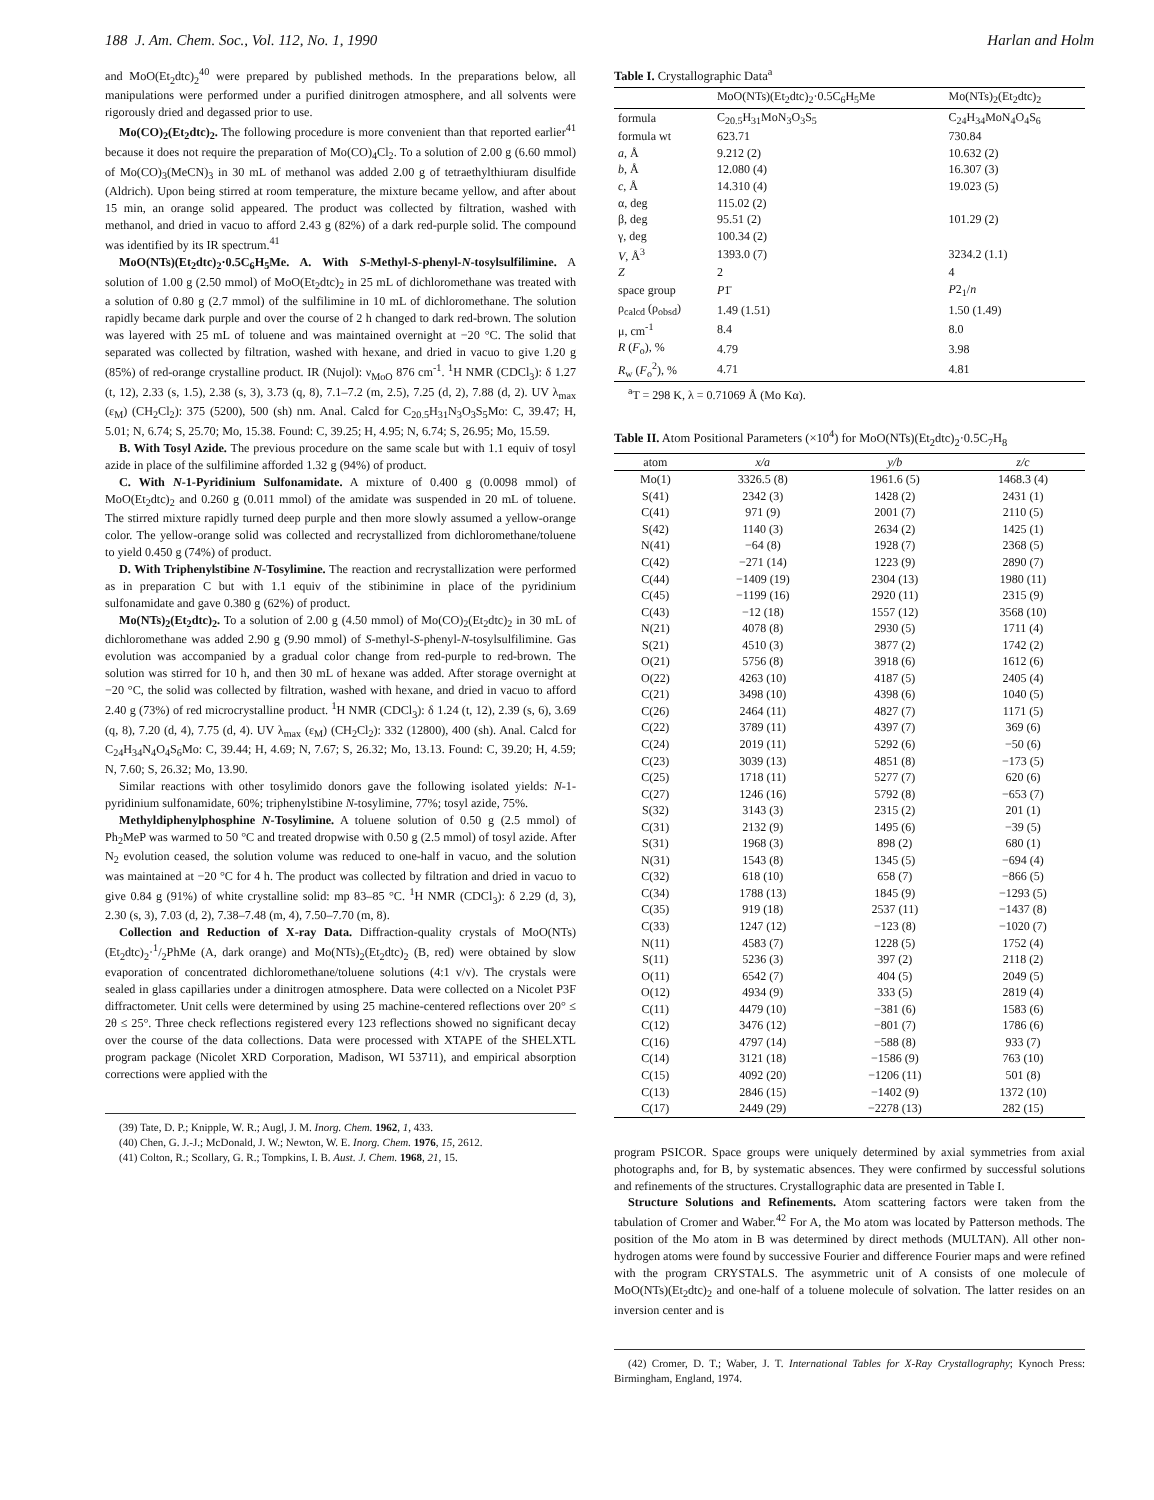188 J. Am. Chem. Soc., Vol. 112, No. 1, 1990 Harlan and Holm
and MoO(Et<sub>2</sub>dtc)<sub>2</sub><sup>40</sup> were prepared by published methods. In the preparations below, all manipulations were performed under a purified dinitrogen atmosphere, and all solvents were rigorously dried and degassed prior to use.
Mo(CO)<sub>2</sub>(Et<sub>2</sub>dtc)<sub>2</sub>. The following procedure is more convenient than that reported earlier<sup>41</sup> because it does not require the preparation of Mo(CO)<sub>4</sub>Cl<sub>2</sub>. To a solution of 2.00 g (6.60 mmol) of Mo(CO)<sub>3</sub>(MeCN)<sub>3</sub> in 30 mL of methanol was added 2.00 g of tetraethylthiuram disulfide (Aldrich). Upon being stirred at room temperature, the mixture became yellow, and after about 15 min, an orange solid appeared. The product was collected by filtration, washed with methanol, and dried in vacuo to afford 2.43 g (82%) of a dark red-purple solid. The compound was identified by its IR spectrum.<sup>41</sup>
MoO(NTs)(Et<sub>2</sub>dtc)<sub>2</sub>·0.5C<sub>6</sub>H<sub>5</sub>Me. A. With S-Methyl-S-phenyl-N-tosylsulfilimine. A solution of 1.00 g (2.50 mmol) of MoO(Et<sub>2</sub>dtc)<sub>2</sub> in 25 mL of dichloromethane was treated with a solution of 0.80 g (2.7 mmol) of the sulfilimine in 10 mL of dichloromethane. The solution rapidly became dark purple and over the course of 2 h changed to dark red-brown. The solution was layered with 25 mL of toluene and was maintained overnight at −20 °C. The solid that separated was collected by filtration, washed with hexane, and dried in vacuo to give 1.20 g (85%) of red-orange crystalline product. IR (Nujol): ν<sub>MoO</sub> 876 cm<sup>-1</sup>. <sup>1</sup>H NMR (CDCl<sub>3</sub>): δ 1.27 (t, 12), 2.33 (s, 1.5), 2.38 (s, 3), 3.73 (q, 8), 7.1–7.2 (m, 2.5), 7.25 (d, 2), 7.88 (d, 2). UV λ<sub>max</sub> (ε<sub>M</sub>) (CH<sub>2</sub>Cl<sub>2</sub>): 375 (5200), 500 (sh) nm. Anal. Calcd for C<sub>20.5</sub>H<sub>31</sub>N<sub>3</sub>O<sub>3</sub>S<sub>5</sub>Mo: C, 39.47; H, 5.01; N, 6.74; S, 25.70; Mo, 15.38. Found: C, 39.25; H, 4.95; N, 6.74; S, 26.95; Mo, 15.59.
B. With Tosyl Azide. The previous procedure on the same scale but with 1.1 equiv of tosyl azide in place of the sulfilimine afforded 1.32 g (94%) of product.
C. With N-1-Pyridinium Sulfonamidate. A mixture of 0.400 g (0.0098 mmol) of MoO(Et<sub>2</sub>dtc)<sub>2</sub> and 0.260 g (0.011 mmol) of the amidate was suspended in 20 mL of toluene. The stirred mixture rapidly turned deep purple and then more slowly assumed a yellow-orange color. The yellow-orange solid was collected and recrystallized from dichloromethane/toluene to yield 0.450 g (74%) of product.
D. With Triphenylstibine N-Tosylimine. The reaction and recrystallization were performed as in preparation C but with 1.1 equiv of the stibinimine in place of the pyridinium sulfonamidate and gave 0.380 g (62%) of product.
Mo(NTs)<sub>2</sub>(Et<sub>2</sub>dtc)<sub>2</sub>. To a solution of 2.00 g (4.50 mmol) of Mo(CO)<sub>2</sub>(Et<sub>2</sub>dtc)<sub>2</sub> in 30 mL of dichloromethane was added 2.90 g (9.90 mmol) of S-methyl-S-phenyl-N-tosylsulfilimine. Gas evolution was accompanied by a gradual color change from red-purple to red-brown. The solution was stirred for 10 h, and then 30 mL of hexane was added. After storage overnight at −20 °C, the solid was collected by filtration, washed with hexane, and dried in vacuo to afford 2.40 g (73%) of red microcrystalline product. <sup>1</sup>H NMR (CDCl<sub>3</sub>): δ 1.24 (t, 12), 2.39 (s, 6), 3.69 (q, 8), 7.20 (d, 4), 7.75 (d, 4). UV λ<sub>max</sub> (ε<sub>M</sub>) (CH<sub>2</sub>Cl<sub>2</sub>): 332 (12800), 400 (sh). Anal. Calcd for C<sub>24</sub>H<sub>34</sub>N<sub>4</sub>O<sub>4</sub>S<sub>6</sub>Mo: C, 39.44; H, 4.69; N, 7.67; S, 26.32; Mo, 13.13. Found: C, 39.20; H, 4.59; N, 7.60; S, 26.32; Mo, 13.90.
Similar reactions with other tosylimido donors gave the following isolated yields: N-1-pyridinium sulfonamidate, 60%; triphenylstibine N-tosylimine, 77%; tosyl azide, 75%.
Methyldiphenylphosphine N-Tosylimine. A toluene solution of 0.50 g (2.5 mmol) of Ph<sub>2</sub>MeP was warmed to 50 °C and treated dropwise with 0.50 g (2.5 mmol) of tosyl azide. After N<sub>2</sub> evolution ceased, the solution volume was reduced to one-half in vacuo, and the solution was maintained at −20 °C for 4 h. The product was collected by filtration and dried in vacuo to give 0.84 g (91%) of white crystalline solid: mp 83–85 °C. <sup>1</sup>H NMR (CDCl<sub>3</sub>): δ 2.29 (d, 3), 2.30 (s, 3), 7.03 (d, 2), 7.38–7.48 (m, 4), 7.50–7.70 (m, 8).
Collection and Reduction of X-ray Data. Diffraction-quality crystals of MoO(NTs)(Et<sub>2</sub>dtc)<sub>2</sub>·1/2PhMe (A, dark orange) and Mo(NTs)<sub>2</sub>(Et<sub>2</sub>dtc)<sub>2</sub> (B, red) were obtained by slow evaporation of concentrated dichloromethane/toluene solutions (4:1 v/v). The crystals were sealed in glass capillaries under a dinitrogen atmosphere. Data were collected on a Nicolet P3F diffractometer. Unit cells were determined by using 25 machine-centered reflections over 20° ≤ 2θ ≤ 25°. Three check reflections registered every 123 reflections showed no significant decay over the course of the data collections. Data were processed with XTAPE of the SHELXTL program package (Nicolet XRD Corporation, Madison, WI 53711), and empirical absorption corrections were applied with the
(39) Tate, D. P.; Knipple, W. R.; Augl, J. M. Inorg. Chem. 1962, 1, 433.
(40) Chen, G. J.-J.; McDonald, J. W.; Newton, W. E. Inorg. Chem. 1976, 15, 2612.
(41) Colton, R.; Scollary, G. R.; Tompkins, I. B. Aust. J. Chem. 1968, 21, 15.
Table I. Crystallographic Data<sup>a</sup>
| | MoO(NTs)(Et<sub>2</sub>dtc)<sub>2</sub>·0.5C<sub>6</sub>H<sub>5</sub>Me | Mo(NTs)<sub>2</sub>(Et<sub>2</sub>dtc)<sub>2</sub> |
| --- | --- | --- |
| formula | C<sub>20.5</sub>H<sub>31</sub>MoN<sub>3</sub>O<sub>3</sub>S<sub>5</sub> | C<sub>24</sub>H<sub>34</sub>MoN<sub>4</sub>O<sub>4</sub>S<sub>6</sub> |
| formula wt | 623.71 | 730.84 |
| a , Å | 9.212 (2) | 10.632 (2) |
| b , Å | 12.080 (4) | 16.307 (3) |
| c , Å | 14.310 (4) | 19.023 (5) |
| α, deg | 115.02 (2) | |
| β, deg | 95.51 (2) | 101.29 (2) |
| γ, deg | 100.34 (2) | |
| V , Å<sup>3</sup> | 1393.0 (7) | 3234.2 (1.1) |
| Z | 2 | 4 |
| space group | P 1̄ | P 2<sub>1</sub>/ n |
| ρ<sub>calcd</sub> (ρ<sub>obsd</sub>) | 1.49 (1.51) | 1.50 (1.49) |
| μ, cm<sup>-1</sup> | 8.4 | 8.0 |
| R ( F<sub>o</sub>), % | 4.79 | 3.98 |
| R<sub>w</sub> ( F<sub>o</sub><sup>2</sup>), % | 4.71 | 4.81 |
<sup>a</sup> T = 298 K, λ = 0.71069 Å (Mo Kα).
Table II. Atom Positional Parameters (×10<sup>4</sup>) for MoO(NTs)(Et<sub>2</sub>dtc)<sub>2</sub>·0.5C<sub>7</sub>H<sub>8</sub>
| atom | x/a | y/b | z/c |
| --- | --- | --- | --- |
| Mo(1) | 3326.5 (8) | 1961.6 (5) | 1468.3 (4) |
| S(41) | 2342 (3) | 1428 (2) | 2431 (1) |
| C(41) | 971 (9) | 2001 (7) | 2110 (5) |
| S(42) | 1140 (3) | 2634 (2) | 1425 (1) |
| N(41) | −64 (8) | 1928 (7) | 2368 (5) |
| C(42) | −271 (14) | 1223 (9) | 2890 (7) |
| C(44) | −1409 (19) | 2304 (13) | 1980 (11) |
| C(45) | −1199 (16) | 2920 (11) | 2315 (9) |
| C(43) | −12 (18) | 1557 (12) | 3568 (10) |
| N(21) | 4078 (8) | 2930 (5) | 1711 (4) |
| S(21) | 4510 (3) | 3877 (2) | 1742 (2) |
| O(21) | 5756 (8) | 3918 (6) | 1612 (6) |
| O(22) | 4263 (10) | 4187 (5) | 2405 (4) |
| C(21) | 3498 (10) | 4398 (6) | 1040 (5) |
| C(26) | 2464 (11) | 4827 (7) | 1171 (5) |
| C(22) | 3789 (11) | 4397 (7) | 369 (6) |
| C(24) | 2019 (11) | 5292 (6) | −50 (6) |
| C(23) | 3039 (13) | 4851 (8) | −173 (5) |
| C(25) | 1718 (11) | 5277 (7) | 620 (6) |
| C(27) | 1246 (16) | 5792 (8) | −653 (7) |
| S(32) | 3143 (3) | 2315 (2) | 201 (1) |
| C(31) | 2132 (9) | 1495 (6) | −39 (5) |
| S(31) | 1968 (3) | 898 (2) | 680 (1) |
| N(31) | 1543 (8) | 1345 (5) | −694 (4) |
| C(32) | 618 (10) | 658 (7) | −866 (5) |
| C(34) | 1788 (13) | 1845 (9) | −1293 (5) |
| C(35) | 919 (18) | 2537 (11) | −1437 (8) |
| C(33) | 1247 (12) | −123 (8) | −1020 (7) |
| N(11) | 4583 (7) | 1228 (5) | 1752 (4) |
| S(11) | 5236 (3) | 397 (2) | 2118 (2) |
| O(11) | 6542 (7) | 404 (5) | 2049 (5) |
| O(12) | 4934 (9) | 333 (5) | 2819 (4) |
| C(11) | 4479 (10) | −381 (6) | 1583 (6) |
| C(12) | 3476 (12) | −801 (7) | 1786 (6) |
| C(16) | 4797 (14) | −588 (8) | 933 (7) |
| C(14) | 3121 (18) | −1586 (9) | 763 (10) |
| C(15) | 4092 (20) | −1206 (11) | 501 (8) |
| C(13) | 2846 (15) | −1402 (9) | 1372 (10) |
| C(17) | 2449 (29) | −2278 (13) | 282 (15) |
program PSICOR. Space groups were uniquely determined by axial symmetries from axial photographs and, for B, by systematic absences. They were confirmed by successful solutions and refinements of the structures. Crystallographic data are presented in Table I.
Structure Solutions and Refinements. Atom scattering factors were taken from the tabulation of Cromer and Waber.<sup>42</sup> For A, the Mo atom was located by Patterson methods. The position of the Mo atom in B was determined by direct methods (MULTAN). All other non-hydrogen atoms were found by successive Fourier and difference Fourier maps and were refined with the program CRYSTALS. The asymmetric unit of A consists of one molecule of MoO(NTs)(Et<sub>2</sub>dtc)<sub>2</sub> and one-half of a toluene molecule of solvation. The latter resides on an inversion center and is
(42) Cromer, D. T.; Waber, J. T. International Tables for X-Ray Crystallography; Kynoch Press: Birmingham, England, 1974.